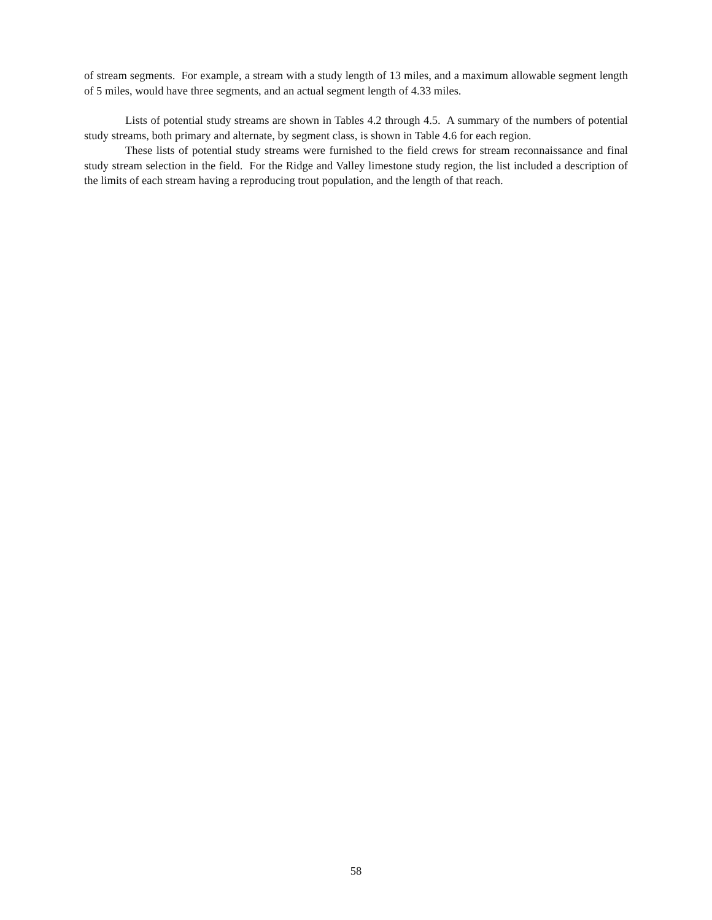of stream segments. For example, a stream with a study length of 13 miles, and a maximum allowable segment length of 5 miles, would have three segments, and an actual segment length of 4.33 miles.
Lists of potential study streams are shown in Tables 4.2 through 4.5. A summary of the numbers of potential study streams, both primary and alternate, by segment class, is shown in Table 4.6 for each region.
These lists of potential study streams were furnished to the field crews for stream reconnaissance and final study stream selection in the field. For the Ridge and Valley limestone study region, the list included a description of the limits of each stream having a reproducing trout population, and the length of that reach.
58